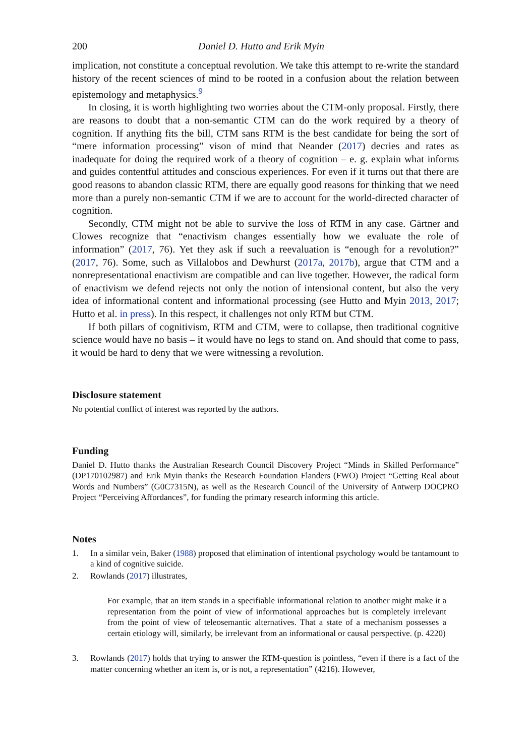200 Daniel D. Hutto and Erik Myin
implication, not constitute a conceptual revolution. We take this attempt to re-write the standard history of the recent sciences of mind to be rooted in a confusion about the relation between epistemology and metaphysics.<sup>9</sup>
In closing, it is worth highlighting two worries about the CTM-only proposal. Firstly, there are reasons to doubt that a non-semantic CTM can do the work required by a theory of cognition. If anything fits the bill, CTM sans RTM is the best candidate for being the sort of “mere information processing” vison of mind that Neander (2017) decries and rates as inadequate for doing the required work of a theory of cognition – e. g. explain what informs and guides contentful attitudes and conscious experiences. For even if it turns out that there are good reasons to abandon classic RTM, there are equally good reasons for thinking that we need more than a purely non-semantic CTM if we are to account for the world-directed character of cognition.
Secondly, CTM might not be able to survive the loss of RTM in any case. Gärtner and Clowes recognize that “enactivism changes essentially how we evaluate the role of information” (2017, 76). Yet they ask if such a reevaluation is “enough for a revolution?” (2017, 76). Some, such as Villalobos and Dewhurst (2017a, 2017b), argue that CTM and a nonrepresentational enactivism are compatible and can live together. However, the radical form of enactivism we defend rejects not only the notion of intensional content, but also the very idea of informational content and informational processing (see Hutto and Myin 2013, 2017; Hutto et al. in press). In this respect, it challenges not only RTM but CTM.
If both pillars of cognitivism, RTM and CTM, were to collapse, then traditional cognitive science would have no basis – it would have no legs to stand on. And should that come to pass, it would be hard to deny that we were witnessing a revolution.
Disclosure statement
No potential conflict of interest was reported by the authors.
Funding
Daniel D. Hutto thanks the Australian Research Council Discovery Project “Minds in Skilled Performance” (DP170102987) and Erik Myin thanks the Research Foundation Flanders (FWO) Project “Getting Real about Words and Numbers” (G0C7315N), as well as the Research Council of the University of Antwerp DOCPRO Project “Perceiving Affordances”, for funding the primary research informing this article.
Notes
1. In a similar vein, Baker (1988) proposed that elimination of intentional psychology would be tantamount to a kind of cognitive suicide.
2. Rowlands (2017) illustrates,
For example, that an item stands in a specifiable informational relation to another might make it a representation from the point of view of informational approaches but is completely irrelevant from the point of view of teleosemantic alternatives. That a state of a mechanism possesses a certain etiology will, similarly, be irrelevant from an informational or causal perspective. (p. 4220)
3. Rowlands (2017) holds that trying to answer the RTM-question is pointless, “even if there is a fact of the matter concerning whether an item is, or is not, a representation” (4216). However,